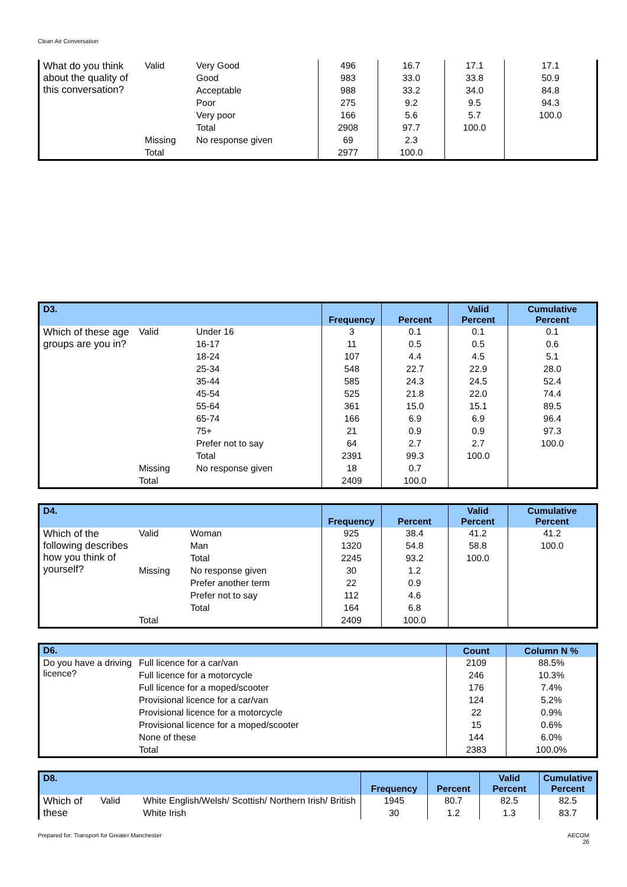Clean Air Conversation
| What do you think about the quality of this conversation? | Valid | Very Good | 496 | 16.7 | 17.1 | 17.1 |
| | | Good | 983 | 33.0 | 33.8 | 50.9 |
| | | Acceptable | 988 | 33.2 | 34.0 | 84.8 |
| | | Poor | 275 | 9.2 | 9.5 | 94.3 |
| | | Very poor | 166 | 5.6 | 5.7 | 100.0 |
| | | Total | 2908 | 97.7 | 100.0 | |
| | Missing | No response given | 69 | 2.3 | | |
| | Total | | 2977 | 100.0 | | |
| D3. | | | Frequency | Percent | Valid Percent | Cumulative Percent |
| --- | --- | --- | --- | --- | --- | --- |
| Which of these age groups are you in? | Valid | Under 16 | 3 | 0.1 | 0.1 | 0.1 |
| | | 16-17 | 11 | 0.5 | 0.5 | 0.6 |
| | | 18-24 | 107 | 4.4 | 4.5 | 5.1 |
| | | 25-34 | 548 | 22.7 | 22.9 | 28.0 |
| | | 35-44 | 585 | 24.3 | 24.5 | 52.4 |
| | | 45-54 | 525 | 21.8 | 22.0 | 74.4 |
| | | 55-64 | 361 | 15.0 | 15.1 | 89.5 |
| | | 65-74 | 166 | 6.9 | 6.9 | 96.4 |
| | | 75+ | 21 | 0.9 | 0.9 | 97.3 |
| | | Prefer not to say | 64 | 2.7 | 2.7 | 100.0 |
| | | Total | 2391 | 99.3 | 100.0 | |
| | Missing | No response given | 18 | 0.7 | | |
| | Total | | 2409 | 100.0 | | |
| D4. | | | Frequency | Percent | Valid Percent | Cumulative Percent |
| --- | --- | --- | --- | --- | --- | --- |
| Which of the following describes how you think of yourself? | Valid | Woman | 925 | 38.4 | 41.2 | 41.2 |
| | | Man | 1320 | 54.8 | 58.8 | 100.0 |
| | | Total | 2245 | 93.2 | 100.0 | |
| | Missing | No response given | 30 | 1.2 | | |
| | | Prefer another term | 22 | 0.9 | | |
| | | Prefer not to say | 112 | 4.6 | | |
| | | Total | 164 | 6.8 | | |
| | Total | | 2409 | 100.0 | | |
| D6. | | Count | Column N % |
| --- | --- | --- | --- |
| Do you have a driving licence? | Full licence for a car/van | 2109 | 88.5% |
| | Full licence for a motorcycle | 246 | 10.3% |
| | Full licence for a moped/scooter | 176 | 7.4% |
| | Provisional licence for a car/van | 124 | 5.2% |
| | Provisional licence for a motorcycle | 22 | 0.9% |
| | Provisional licence for a moped/scooter | 15 | 0.6% |
| | None of these | 144 | 6.0% |
| | Total | 2383 | 100.0% |
| D8. | | | Frequency | Percent | Valid Percent | Cumulative Percent |
| --- | --- | --- | --- | --- | --- | --- |
| Which of these | Valid | White English/Welsh/ Scottish/ Northern Irish/ British | 1945 | 80.7 | 82.5 | 82.5 |
| | | White Irish | 30 | 1.2 | 1.3 | 83.7 |
Prepared for: Transport for Greater Manchester AECOM
26